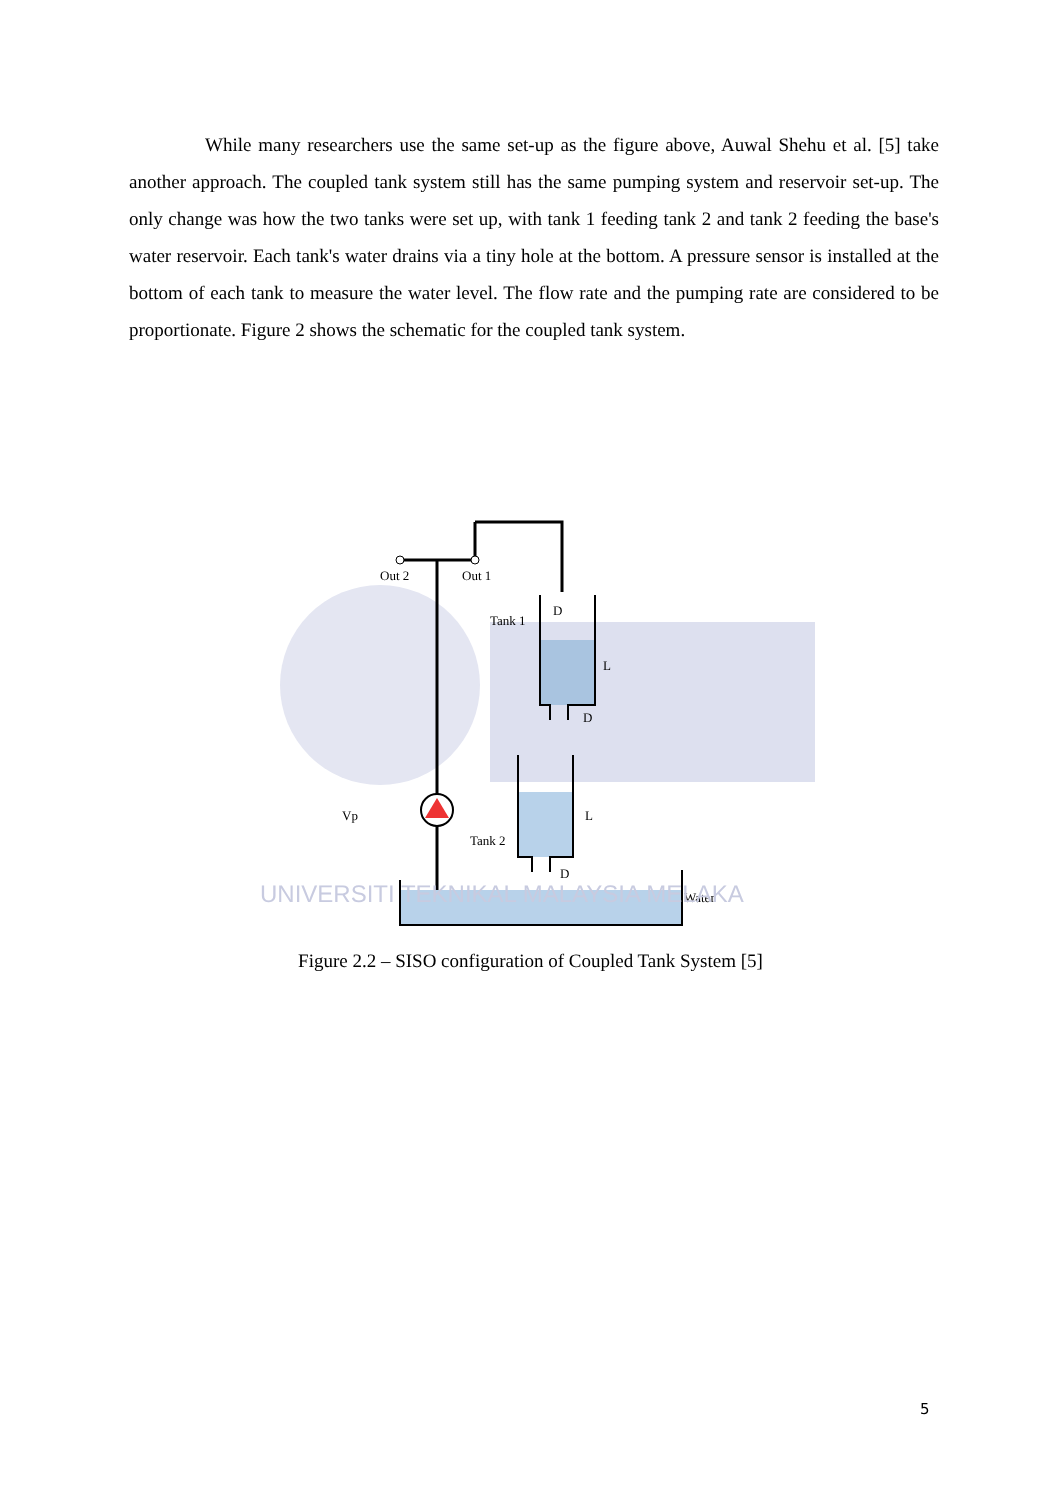While many researchers use the same set-up as the figure above, Auwal Shehu et al. [5] take another approach. The coupled tank system still has the same pumping system and reservoir set-up. The only change was how the two tanks were set up, with tank 1 feeding tank 2 and tank 2 feeding the base's water reservoir. Each tank's water drains via a tiny hole at the bottom. A pressure sensor is installed at the bottom of each tank to measure the water level. The flow rate and the pumping rate are considered to be proportionate. Figure 2 shows the schematic for the coupled tank system.
Out 2
Out 1
Tank 1
D
L
D
Tank 2
L
D
Water
Vp
UNIVERSITI TEKNIKAL MALAYSIA MELAKA
Figure 2.2 – SISO configuration of Coupled Tank System [5]
5